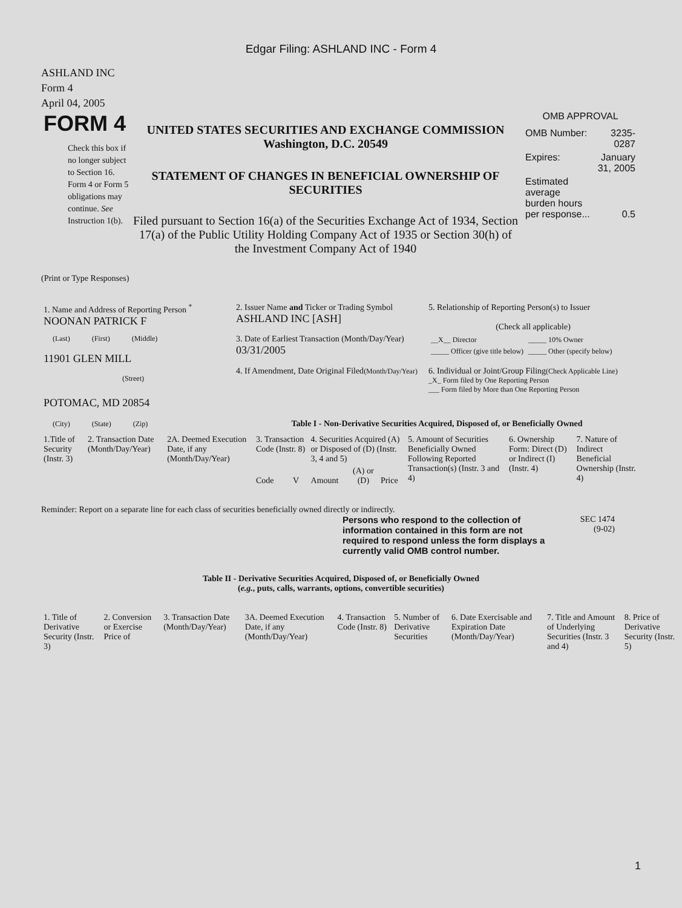Edgar Filing: ASHLAND INC - Form 4
ASHLAND INC
Form 4
April 04, 2005
FORM 4
Check this box if no longer subject to Section 16. Form 4 or Form 5 obligations may continue. See Instruction 1(b).
UNITED STATES SECURITIES AND EXCHANGE COMMISSION
Washington, D.C. 20549
STATEMENT OF CHANGES IN BENEFICIAL OWNERSHIP OF SECURITIES
Filed pursuant to Section 16(a) of the Securities Exchange Act of 1934, Section 17(a) of the Public Utility Holding Company Act of 1935 or Section 30(h) of the Investment Company Act of 1940
OMB APPROVAL
| OMB Number: | 3235-0287 |
| Expires: | January 31, 2005 |
| Estimated average burden hours per response... | 0.5 |
(Print or Type Responses)
| 1. Name and Address of Reporting Person <sup>*</sup> NOONAN PATRICK F | 2. Issuer Name and Ticker or Trading Symbol ASHLAND INC [ASH] | 5. Relationship of Reporting Person(s) to Issuer (Check all applicable) |
| (Last) (First) (Middle) 11901 GLEN MILL (Street) | 3. Date of Earliest Transaction (Month/Day/Year) 03/31/2005 4. If Amendment, Date Original Filed (Month/Day/Year) | / __X__ Director / _____ 10% Owner / / _____ Officer (give title below) / _____ Other (specify below) / 6. Individual or Joint/Group Filing (Check Applicable Line) _X_ Form filed by One Reporting Person ___ Form filed by More than One Reporting Person |
| POTOMAC, MD 20854 (City) (State) (Zip) | Table I - Non-Derivative Securities Acquired, Disposed of, or Beneficially Owned | |
| 1.Title of Security (Instr. 3) | 2. Transaction Date (Month/Day/Year) | 2A. Deemed Execution Date, if any (Month/Day/Year) | 3. Transaction Code (Instr. 8) | | 4. Securities Acquired (A) or Disposed of (D) (Instr. 3, 4 and 5) | | | 5. Amount of Securities Beneficially Owned Following Reported Transaction(s) (Instr. 3 and 4) | 6. Ownership Form: Direct (D) or Indirect (I) (Instr. 4) | 7. Nature of Indirect Beneficial Ownership (Instr. 4) |
| | | | Code | V | Amount | (A) or (D) | Price | | | |
Reminder: Report on a separate line for each class of securities beneficially owned directly or indirectly.
Persons who respond to the collection of information contained in this form are not required to respond unless the form displays a currently valid OMB control number.
SEC 1474
(9-02)
Table II - Derivative Securities Acquired, Disposed of, or Beneficially Owned
(e.g., puts, calls, warrants, options, convertible securities)
| 1. Title of Derivative Security (Instr. 3) | 2. Conversion or Exercise Price of | 3. Transaction Date (Month/Day/Year) | 3A. Deemed Execution Date, if any (Month/Day/Year) | 4. Transaction Code (Instr. 8) | 5. Number of Derivative Securities | 6. Date Exercisable and Expiration Date (Month/Day/Year) | 7. Title and Amount of Underlying Securities (Instr. 3 and 4) | 8. Price of Derivative Security (Instr. 5) |
1